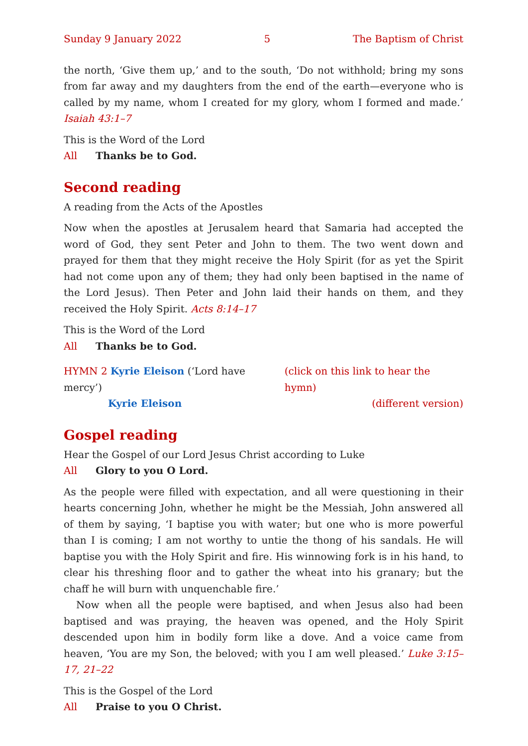Sunday 9 January 2022 5 The Baptism of Christ
the north, ‘Give them up,’ and to the south, ‘Do not withhold; bring my sons from far away and my daughters from the end of the earth—everyone who is called by my name, whom I created for my glory, whom I formed and made.’ Isaiah 43:1–7
This is the Word of the Lord
All Thanks be to God.
Second reading
A reading from the Acts of the Apostles
Now when the apostles at Jerusalem heard that Samaria had accepted the word of God, they sent Peter and John to them. The two went down and prayed for them that they might receive the Holy Spirit (for as yet the Spirit had not come upon any of them; they had only been baptised in the name of the Lord Jesus). Then Peter and John laid their hands on them, and they received the Holy Spirit. Acts 8:14–17
This is the Word of the Lord
All Thanks be to God.
HYMN 2 Kyrie Eleison (‘Lord have mercy’) (click on this link to hear the hymn)
Kyrie Eleison (different version)
Gospel reading
Hear the Gospel of our Lord Jesus Christ according to Luke
All Glory to you O Lord.
As the people were filled with expectation, and all were questioning in their hearts concerning John, whether he might be the Messiah, John answered all of them by saying, ‘I baptise you with water; but one who is more powerful than I is coming; I am not worthy to untie the thong of his sandals. He will baptise you with the Holy Spirit and fire. His winnowing fork is in his hand, to clear his threshing floor and to gather the wheat into his granary; but the chaff he will burn with unquenchable fire.’
Now when all the people were baptised, and when Jesus also had been baptised and was praying, the heaven was opened, and the Holy Spirit descended upon him in bodily form like a dove. And a voice came from heaven, ‘You are my Son, the beloved; with you I am well pleased.’ Luke 3:15–17, 21–22
This is the Gospel of the Lord
All Praise to you O Christ.